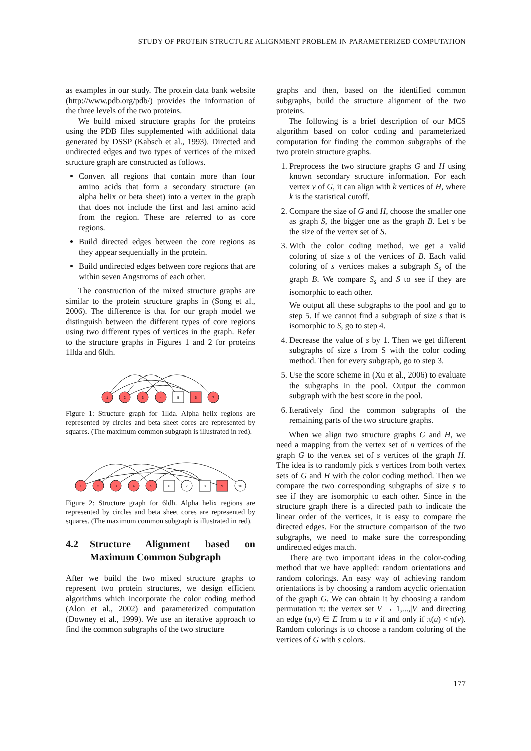STUDY OF PROTEIN STRUCTURE ALIGNMENT PROBLEM IN PARAMETERIZED COMPUTATION
as examples in our study. The protein data bank website (http://www.pdb.org/pdb/) provides the information of the three levels of the two proteins.
We build mixed structure graphs for the proteins using the PDB files supplemented with additional data generated by DSSP (Kabsch et al., 1993). Directed and undirected edges and two types of vertices of the mixed structure graph are constructed as follows.
Convert all regions that contain more than four amino acids that form a secondary structure (an alpha helix or beta sheet) into a vertex in the graph that does not include the first and last amino acid from the region. These are referred to as core regions.
Build directed edges between the core regions as they appear sequentially in the protein.
Build undirected edges between core regions that are within seven Angstroms of each other.
The construction of the mixed structure graphs are similar to the protein structure graphs in (Song et al., 2006). The difference is that for our graph model we distinguish between the different types of core regions using two different types of vertices in the graph. Refer to the structure graphs in Figures 1 and 2 for proteins 1llda and 6ldh.
1
2
3
4
5
6
7
Figure 1: Structure graph for 1llda. Alpha helix regions are represented by circles and beta sheet cores are represented by squares. (The maximum common subgraph is illustrated in red).
1
2
3
4
5
6
7
8
9
10
Figure 2: Structure graph for 6ldh. Alpha helix regions are represented by circles and beta sheet cores are represented by squares. (The maximum common subgraph is illustrated in red).
4.2 Structure Alignment based on Maximum Common Subgraph
After we build the two mixed structure graphs to represent two protein structures, we design efficient algorithms which incorporate the color coding method (Alon et al., 2002) and parameterized computation (Downey et al., 1999). We use an iterative approach to find the common subgraphs of the two structure
graphs and then, based on the identified common subgraphs, build the structure alignment of the two proteins.
The following is a brief description of our MCS algorithm based on color coding and parameterized computation for finding the common subgraphs of the two protein structure graphs.
1. Preprocess the two structure graphs G and H using known secondary structure information. For each vertex v of G, it can align with k vertices of H, where k is the statistical cutoff.
2. Compare the size of G and H, choose the smaller one as graph S, the bigger one as the graph B. Let s be the size of the vertex set of S.
3. With the color coding method, we get a valid coloring of size s of the vertices of B. Each valid coloring of s vertices makes a subgraph S<sub>s</sub> of the graph B. We compare S<sub>s</sub> and S to see if they are isomorphic to each other.
We output all these subgraphs to the pool and go to step 5. If we cannot find a subgraph of size s that is isomorphic to S, go to step 4.
4. Decrease the value of s by 1. Then we get different subgraphs of size s from S with the color coding method. Then for every subgraph, go to step 3.
5. Use the score scheme in (Xu et al., 2006) to evaluate the subgraphs in the pool. Output the common subgraph with the best score in the pool.
6. Iteratively find the common subgraphs of the remaining parts of the two structure graphs.
When we align two structure graphs G and H, we need a mapping from the vertex set of n vertices of the graph G to the vertex set of s vertices of the graph H. The idea is to randomly pick s vertices from both vertex sets of G and H with the color coding method. Then we compare the two corresponding subgraphs of size s to see if they are isomorphic to each other. Since in the structure graph there is a directed path to indicate the linear order of the vertices, it is easy to compare the directed edges. For the structure comparison of the two subgraphs, we need to make sure the corresponding undirected edges match.
There are two important ideas in the color-coding method that we have applied: random orientations and random colorings. An easy way of achieving random orientations is by choosing a random acyclic orientation of the graph G. We can obtain it by choosing a random permutation π: the vertex set V → 1,...,|V| and directing an edge (u,v) ∈ E from u to v if and only if π(u) < π(v). Random colorings is to choose a random coloring of the vertices of G with s colors.
177